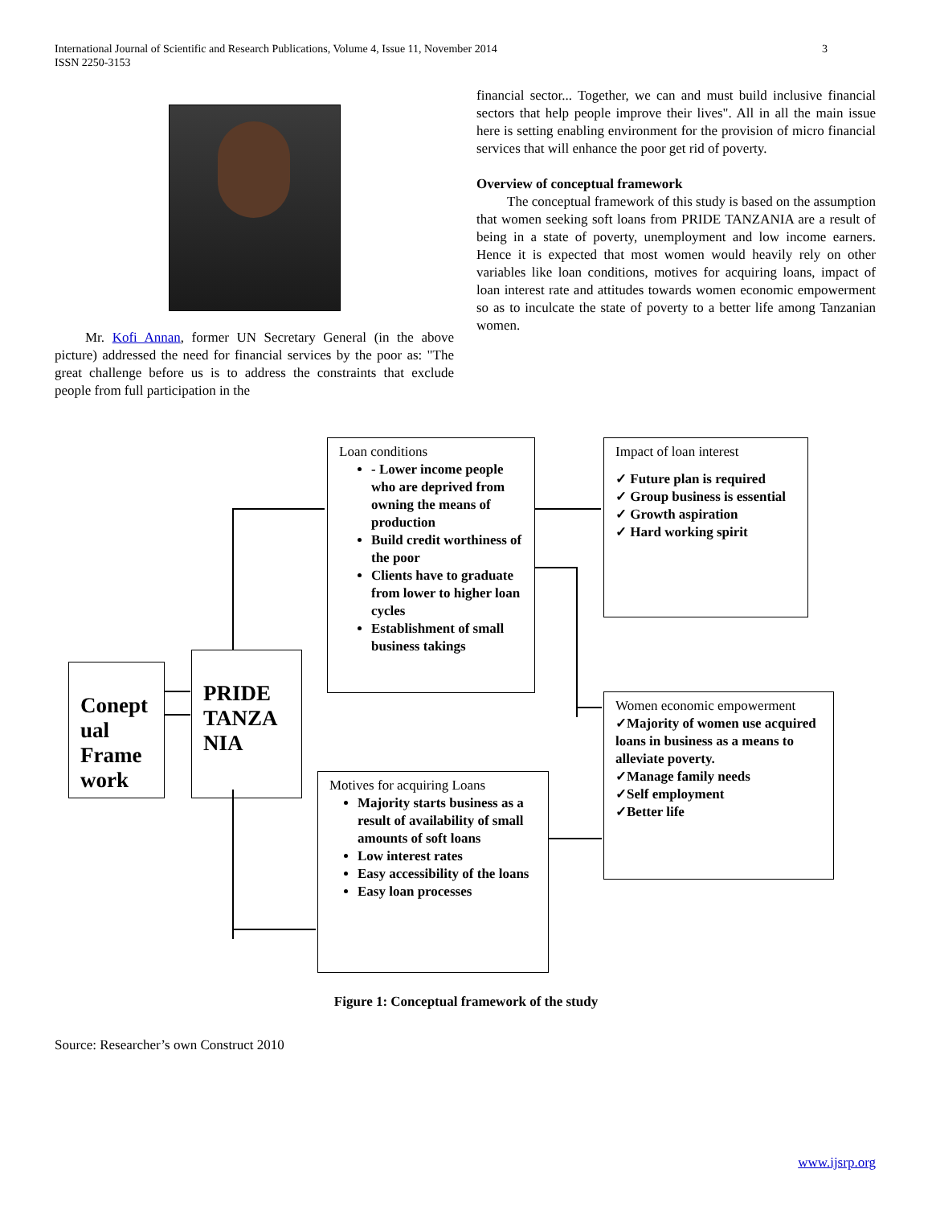International Journal of Scientific and Research Publications, Volume 4, Issue 11, November 2014
ISSN 2250-3153
3
Mr. Kofi Annan, former UN Secretary General (in the above picture) addressed the need for financial services by the poor as: "The great challenge before us is to address the constraints that exclude people from full participation in the
financial sector... Together, we can and must build inclusive financial sectors that help people improve their lives". All in all the main issue here is setting enabling environment for the provision of micro financial services that will enhance the poor get rid of poverty.
Overview of conceptual framework
The conceptual framework of this study is based on the assumption that women seeking soft loans from PRIDE TANZANIA are a result of being in a state of poverty, unemployment and low income earners. Hence it is expected that most women would heavily rely on other variables like loan conditions, motives for acquiring loans, impact of loan interest rate and attitudes towards women economic empowerment so as to inculcate the state of poverty to a better life among Tanzanian women.
Conept ual Frame work
PRIDE TANZA NIA
Loan conditions
- Lower income people who are deprived from owning the means of production
Build credit worthiness of the poor
Clients have to graduate from lower to higher loan cycles
Establishment of small business takings
Impact of loan interest
✓ Future plan is required
✓ Group business is essential
✓ Growth aspiration
✓ Hard working spirit
Women economic empowerment
✓Majority of women use acquired loans in business as a means to alleviate poverty.
✓Manage family needs
✓Self employment
✓Better life
Motives for acquiring Loans
Majority starts business as a result of availability of small amounts of soft loans
Low interest rates
Easy accessibility of the loans
Easy loan processes
Figure 1: Conceptual framework of the study
Source: Researcher’s own Construct 2010
www.ijsrp.org